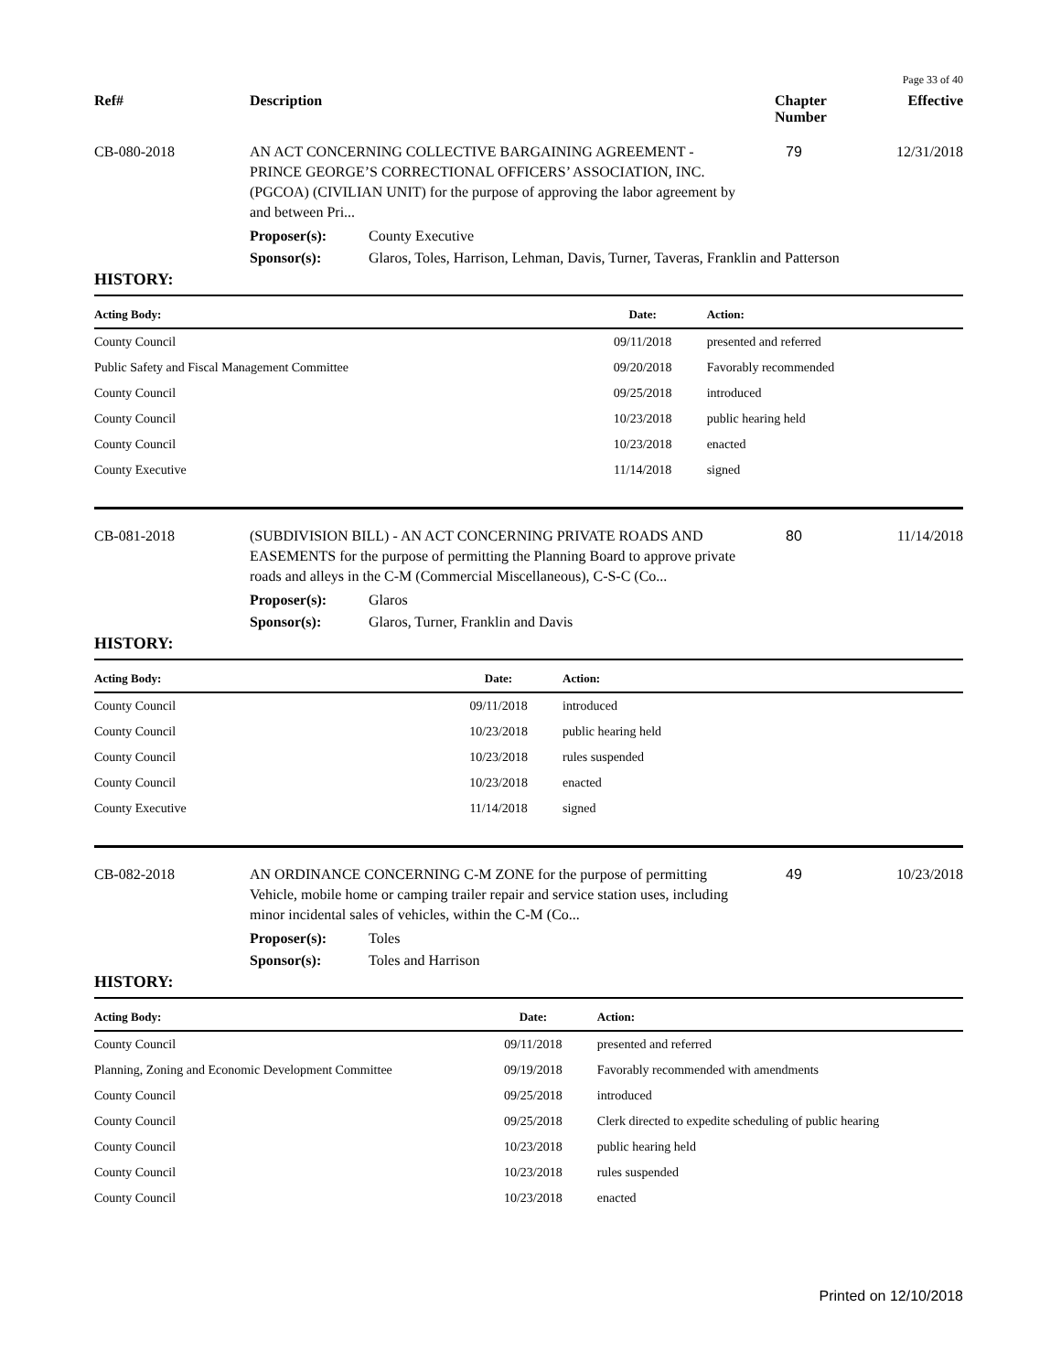Page 33 of 40
Ref# Description Chapter Number
Effective
CB-080-2018 AN ACT CONCERNING COLLECTIVE BARGAINING AGREEMENT - PRINCE GEORGE’S CORRECTIONAL OFFICERS’ ASSOCIATION, INC. (PGCOA) (CIVILIAN UNIT) for the purpose of approving the labor agreement by and between Pri...
79 12/31/2018
Proposer(s): County Executive
Sponsor(s): Glaros, Toles, Harrison, Lehman, Davis, Turner, Taveras, Franklin and Patterson
HISTORY:
| Acting Body: | Date: | Action: |
| --- | --- | --- |
| County Council | 09/11/2018 | presented and referred |
| Public Safety and Fiscal Management Committee | 09/20/2018 | Favorably recommended |
| County Council | 09/25/2018 | introduced |
| County Council | 10/23/2018 | public hearing held |
| County Council | 10/23/2018 | enacted |
| County Executive | 11/14/2018 | signed |
CB-081-2018 (SUBDIVISION BILL) - AN ACT CONCERNING PRIVATE ROADS AND EASEMENTS for the purpose of permitting the Planning Board to approve private roads and alleys in the C-M (Commercial Miscellaneous), C-S-C (Co...
80 11/14/2018
Proposer(s): Glaros
Sponsor(s): Glaros, Turner, Franklin and Davis
HISTORY:
| Acting Body: | Date: | Action: |
| --- | --- | --- |
| County Council | 09/11/2018 | introduced |
| County Council | 10/23/2018 | public hearing held |
| County Council | 10/23/2018 | rules suspended |
| County Council | 10/23/2018 | enacted |
| County Executive | 11/14/2018 | signed |
CB-082-2018 AN ORDINANCE CONCERNING C-M ZONE for the purpose of permitting Vehicle, mobile home or camping trailer repair and service station uses, including minor incidental sales of vehicles, within the C-M (Co...
49 10/23/2018
Proposer(s): Toles
Sponsor(s): Toles and Harrison
HISTORY:
| Acting Body: | Date: | Action: |
| --- | --- | --- |
| County Council | 09/11/2018 | presented and referred |
| Planning, Zoning and Economic Development Committee | 09/19/2018 | Favorably recommended with amendments |
| County Council | 09/25/2018 | introduced |
| County Council | 09/25/2018 | Clerk directed to expedite scheduling of public hearing |
| County Council | 10/23/2018 | public hearing held |
| County Council | 10/23/2018 | rules suspended |
| County Council | 10/23/2018 | enacted |
Printed on 12/10/2018